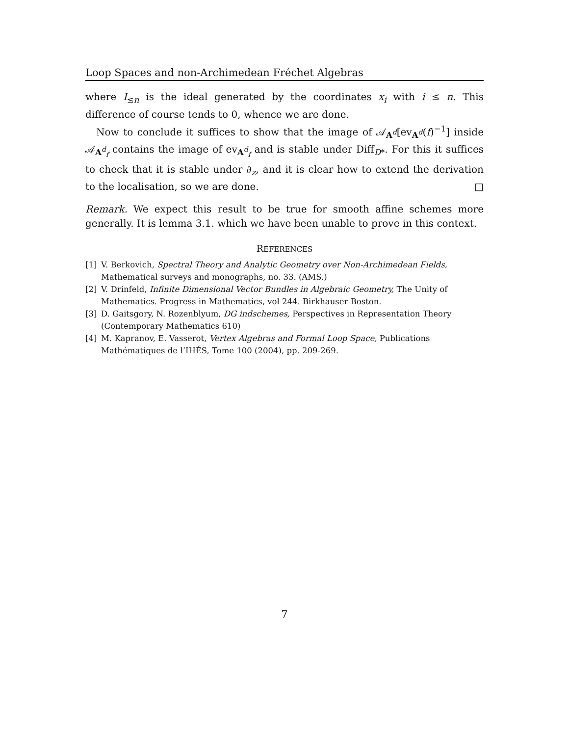Loop Spaces and non-Archimedean Fréchet Algebras
where I<sub>≤n</sub> is the ideal generated by the coordinates x<sub>i</sub> with i ≤ n. This difference of course tends to 0, whence we are done.
Now to conclude it suffices to show that the image of 𝒜<sub>A<sup>d</sup></sub>[ev<sub>A<sup>d</sup></sub>(f)<sup>−1</sup>] inside 𝒜<sub>A<sup>d</sup><sub>f</sub></sub> contains the image of ev<sub>A<sup>d</sup><sub>f</sub></sub> and is stable under Diff<sub>D*</sub>. For this it suffices to check that it is stable under ∂<sub>z</sub>, and it is clear how to extend the derivation to the localisation, so we are done. □
Remark. We expect this result to be true for smooth affine schemes more generally. It is lemma 3.1. which we have been unable to prove in this context.
REFERENCES
[1] V. Berkovich, Spectral Theory and Analytic Geometry over Non-Archimedean Fields, Mathematical surveys and monographs, no. 33. (AMS.)
[2] V. Drinfeld, Infinite Dimensional Vector Bundles in Algebraic Geometry, The Unity of Mathematics. Progress in Mathematics, vol 244. Birkhauser Boston.
[3] D. Gaitsgory, N. Rozenblyum, DG indschemes, Perspectives in Representation Theory (Contemporary Mathematics 610)
[4] M. Kapranov, E. Vasserot, Vertex Algebras and Formal Loop Space, Publications Mathématiques de l’IHÉS, Tome 100 (2004), pp. 209-269.
7